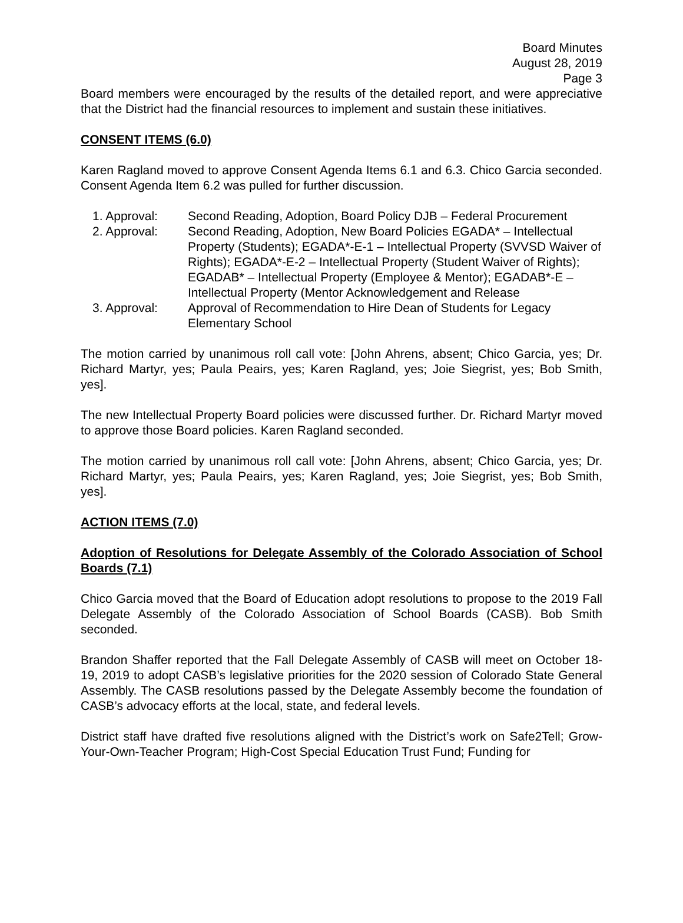Board Minutes
August 28, 2019
Page 3
Board members were encouraged by the results of the detailed report, and were appreciative that the District had the financial resources to implement and sustain these initiatives.
CONSENT ITEMS (6.0)
Karen Ragland moved to approve Consent Agenda Items 6.1 and 6.3. Chico Garcia seconded. Consent Agenda Item 6.2 was pulled for further discussion.
1. Approval: Second Reading, Adoption, Board Policy DJB – Federal Procurement
2. Approval: Second Reading, Adoption, New Board Policies EGADA* – Intellectual Property (Students); EGADA*-E-1 – Intellectual Property (SVVSD Waiver of Rights); EGADA*-E-2 – Intellectual Property (Student Waiver of Rights); EGADAB* – Intellectual Property (Employee & Mentor); EGADAB*-E – Intellectual Property (Mentor Acknowledgement and Release
3. Approval: Approval of Recommendation to Hire Dean of Students for Legacy Elementary School
The motion carried by unanimous roll call vote: [John Ahrens, absent; Chico Garcia, yes; Dr. Richard Martyr, yes; Paula Peairs, yes; Karen Ragland, yes; Joie Siegrist, yes; Bob Smith, yes].
The new Intellectual Property Board policies were discussed further. Dr. Richard Martyr moved to approve those Board policies. Karen Ragland seconded.
The motion carried by unanimous roll call vote: [John Ahrens, absent; Chico Garcia, yes; Dr. Richard Martyr, yes; Paula Peairs, yes; Karen Ragland, yes; Joie Siegrist, yes; Bob Smith, yes].
ACTION ITEMS (7.0)
Adoption of Resolutions for Delegate Assembly of the Colorado Association of School Boards (7.1)
Chico Garcia moved that the Board of Education adopt resolutions to propose to the 2019 Fall Delegate Assembly of the Colorado Association of School Boards (CASB). Bob Smith seconded.
Brandon Shaffer reported that the Fall Delegate Assembly of CASB will meet on October 18-19, 2019 to adopt CASB’s legislative priorities for the 2020 session of Colorado State General Assembly. The CASB resolutions passed by the Delegate Assembly become the foundation of CASB’s advocacy efforts at the local, state, and federal levels.
District staff have drafted five resolutions aligned with the District’s work on Safe2Tell; Grow-Your-Own-Teacher Program; High-Cost Special Education Trust Fund; Funding for